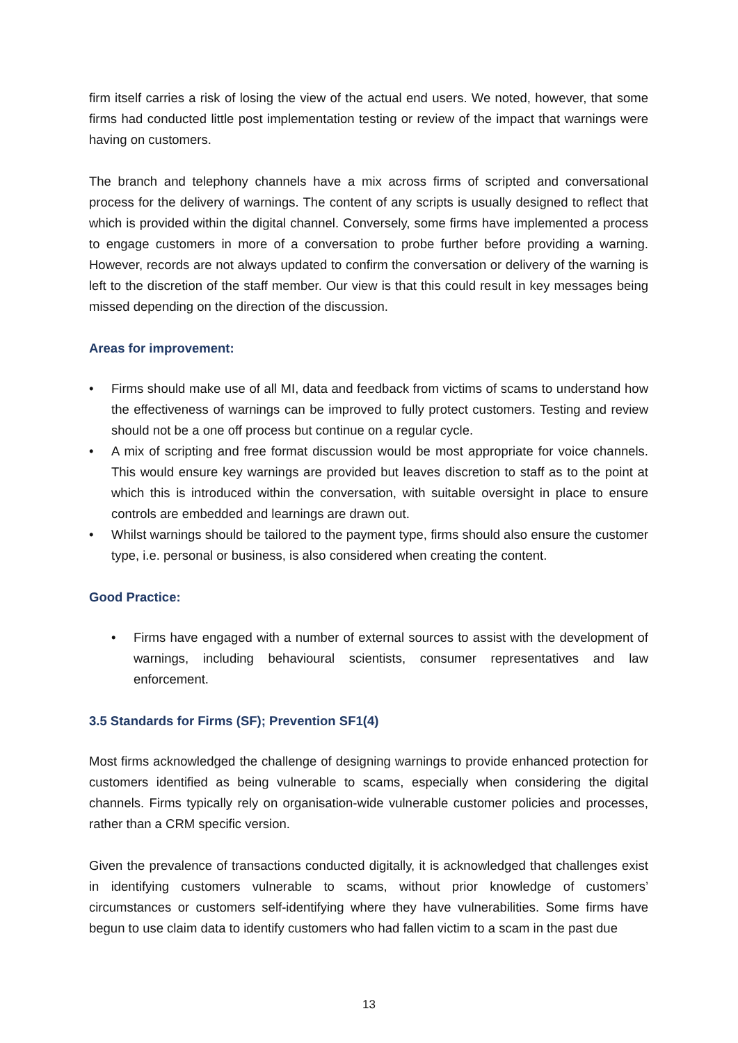firm itself carries a risk of losing the view of the actual end users. We noted, however, that some firms had conducted little post implementation testing or review of the impact that warnings were having on customers.
The branch and telephony channels have a mix across firms of scripted and conversational process for the delivery of warnings. The content of any scripts is usually designed to reflect that which is provided within the digital channel. Conversely, some firms have implemented a process to engage customers in more of a conversation to probe further before providing a warning. However, records are not always updated to confirm the conversation or delivery of the warning is left to the discretion of the staff member. Our view is that this could result in key messages being missed depending on the direction of the discussion.
Areas for improvement:
• Firms should make use of all MI, data and feedback from victims of scams to understand how the effectiveness of warnings can be improved to fully protect customers. Testing and review should not be a one off process but continue on a regular cycle.
• A mix of scripting and free format discussion would be most appropriate for voice channels. This would ensure key warnings are provided but leaves discretion to staff as to the point at which this is introduced within the conversation, with suitable oversight in place to ensure controls are embedded and learnings are drawn out.
• Whilst warnings should be tailored to the payment type, firms should also ensure the customer type, i.e. personal or business, is also considered when creating the content.
Good Practice:
• Firms have engaged with a number of external sources to assist with the development of warnings, including behavioural scientists, consumer representatives and law enforcement.
3.5 Standards for Firms (SF); Prevention SF1(4)
Most firms acknowledged the challenge of designing warnings to provide enhanced protection for customers identified as being vulnerable to scams, especially when considering the digital channels. Firms typically rely on organisation-wide vulnerable customer policies and processes, rather than a CRM specific version.
Given the prevalence of transactions conducted digitally, it is acknowledged that challenges exist in identifying customers vulnerable to scams, without prior knowledge of customers’ circumstances or customers self-identifying where they have vulnerabilities. Some firms have begun to use claim data to identify customers who had fallen victim to a scam in the past due
13